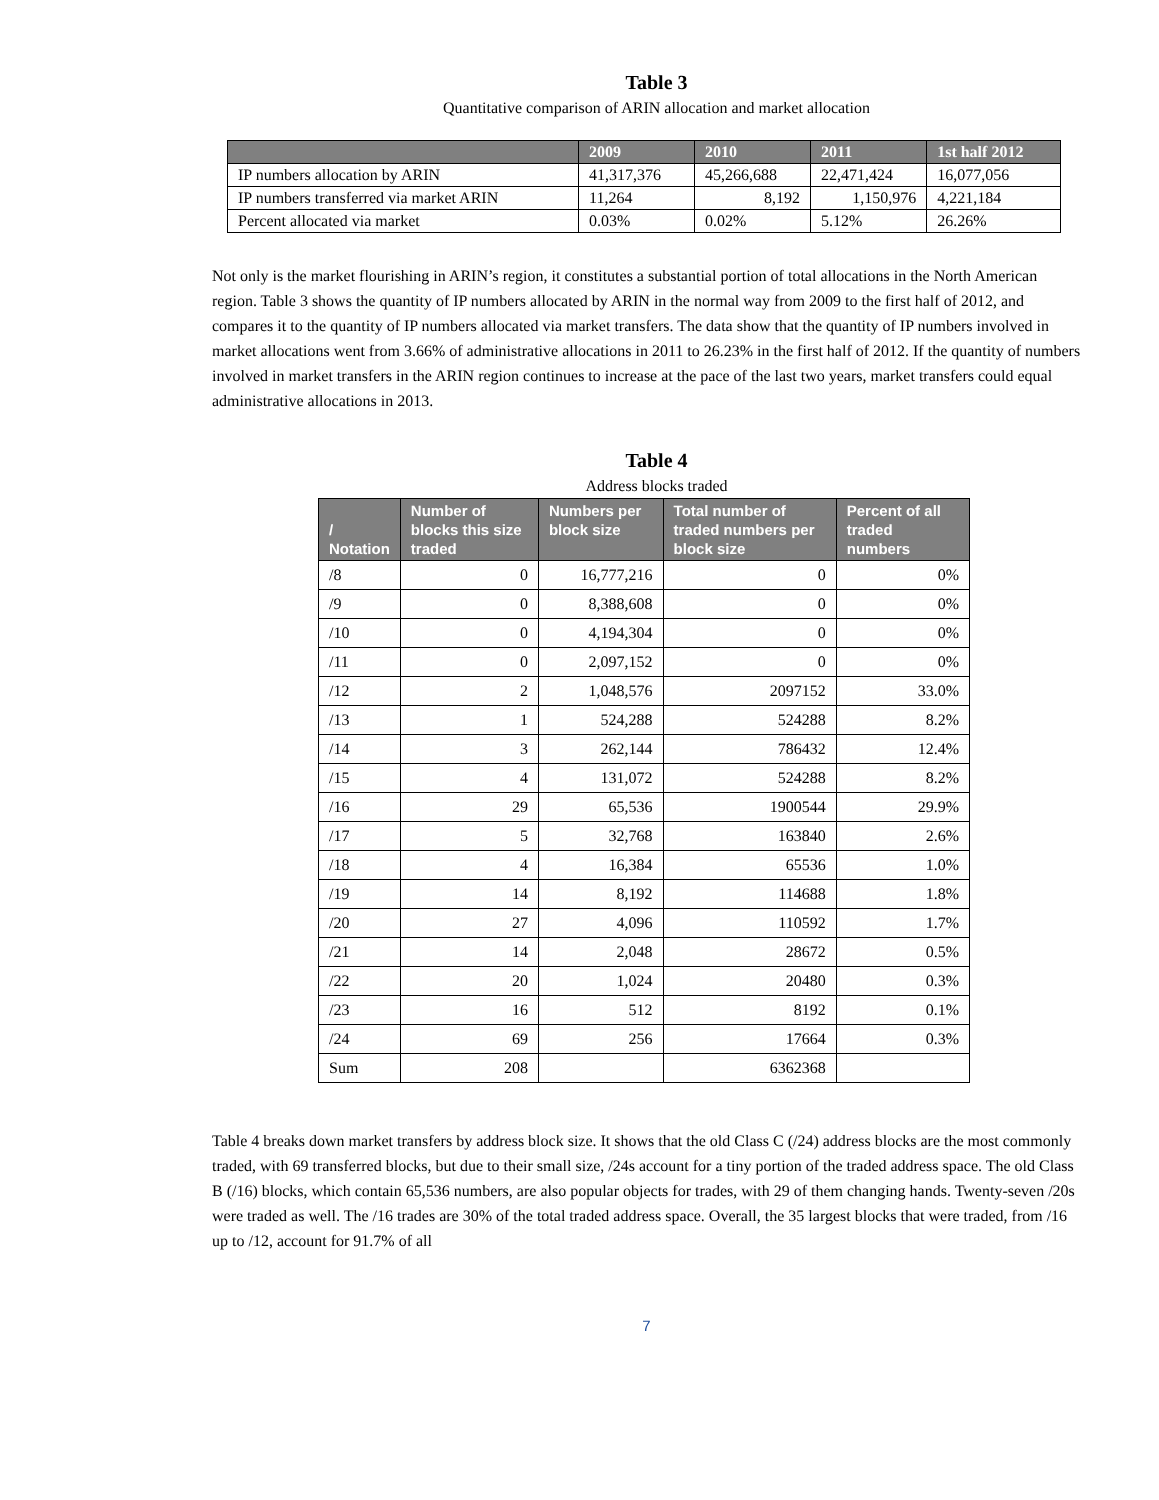Table 3
Quantitative comparison of ARIN allocation and market allocation
| | 2009 | 2010 | 2011 | 1st half 2012 |
| --- | --- | --- | --- | --- |
| IP numbers allocation by ARIN | 41,317,376 | 45,266,688 | 22,471,424 | 16,077,056 |
| IP numbers transferred via market ARIN | 11,264 | 8,192 | 1,150,976 | 4,221,184 |
| Percent allocated via market | 0.03% | 0.02% | 5.12% | 26.26% |
Not only is the market flourishing in ARIN’s region, it constitutes a substantial portion of total allocations in the North American region. Table 3 shows the quantity of IP numbers allocated by ARIN in the normal way from 2009 to the first half of 2012, and compares it to the quantity of IP numbers allocated via market transfers. The data show that the quantity of IP numbers involved in market allocations went from 3.66% of administrative allocations in 2011 to 26.23% in the first half of 2012. If the quantity of numbers involved in market transfers in the ARIN region continues to increase at the pace of the last two years, market transfers could equal administrative allocations in 2013.
Table 4
Address blocks traded
| / Notation | Number of blocks this size traded | Numbers per block size | Total number of traded numbers per block size | Percent of all traded numbers |
| --- | --- | --- | --- | --- |
| /8 | 0 | 16,777,216 | 0 | 0% |
| /9 | 0 | 8,388,608 | 0 | 0% |
| /10 | 0 | 4,194,304 | 0 | 0% |
| /11 | 0 | 2,097,152 | 0 | 0% |
| /12 | 2 | 1,048,576 | 2097152 | 33.0% |
| /13 | 1 | 524,288 | 524288 | 8.2% |
| /14 | 3 | 262,144 | 786432 | 12.4% |
| /15 | 4 | 131,072 | 524288 | 8.2% |
| /16 | 29 | 65,536 | 1900544 | 29.9% |
| /17 | 5 | 32,768 | 163840 | 2.6% |
| /18 | 4 | 16,384 | 65536 | 1.0% |
| /19 | 14 | 8,192 | 114688 | 1.8% |
| /20 | 27 | 4,096 | 110592 | 1.7% |
| /21 | 14 | 2,048 | 28672 | 0.5% |
| /22 | 20 | 1,024 | 20480 | 0.3% |
| /23 | 16 | 512 | 8192 | 0.1% |
| /24 | 69 | 256 | 17664 | 0.3% |
| Sum | 208 | | 6362368 | |
Table 4 breaks down market transfers by address block size. It shows that the old Class C (/24) address blocks are the most commonly traded, with 69 transferred blocks, but due to their small size, /24s account for a tiny portion of the traded address space. The old Class B (/16) blocks, which contain 65,536 numbers, are also popular objects for trades, with 29 of them changing hands. Twenty-seven /20s were traded as well. The /16 trades are 30% of the total traded address space. Overall, the 35 largest blocks that were traded, from /16 up to /12, account for 91.7% of all
7